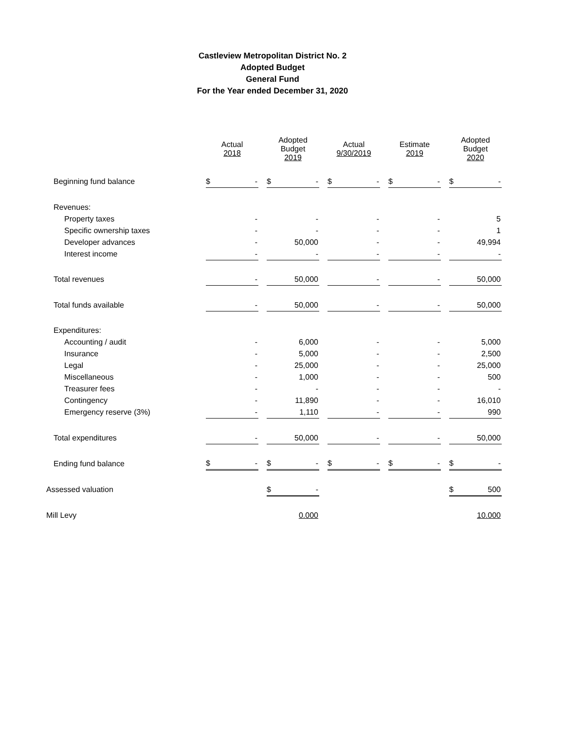Castleview Metropolitan District No. 2
Adopted Budget
General Fund
For the Year ended December 31, 2020
| | Actual 2018 | | Adopted Budget 2019 | | Actual 9/30/2019 | | Estimate 2019 | | Adopted Budget 2020 |
| --- | --- | --- | --- | --- | --- | --- | --- | --- | --- |
| Beginning fund balance | $ - | | $ - | | $ - | | $ - | | $ - |
| Revenues: | | | | | | | | | |
| Property taxes | - | | - | | - | | - | | 5 |
| Specific ownership taxes | - | | - | | - | | - | | 1 |
| Developer advances | - | | 50,000 | | - | | - | | 49,994 |
| Interest income | - | | - | | - | | - | | - |
| Total revenues | - | | 50,000 | | - | | - | | 50,000 |
| Total funds available | - | | 50,000 | | - | | - | | 50,000 |
| Expenditures: | | | | | | | | | |
| Accounting / audit | - | | 6,000 | | - | | - | | 5,000 |
| Insurance | - | | 5,000 | | - | | - | | 2,500 |
| Legal | - | | 25,000 | | - | | - | | 25,000 |
| Miscellaneous | - | | 1,000 | | - | | - | | 500 |
| Treasurer fees | - | | - | | - | | - | | - |
| Contingency | - | | 11,890 | | - | | - | | 16,010 |
| Emergency reserve (3%) | - | | 1,110 | | - | | - | | 990 |
| Total expenditures | - | | 50,000 | | - | | - | | 50,000 |
| Ending fund balance | $ - | | $ - | | $ - | | $ - | | $ - |
| Assessed valuation | | | $ - | | | | | | $ 500 |
| Mill Levy | | | 0.000 | | | | | | 10.000 |